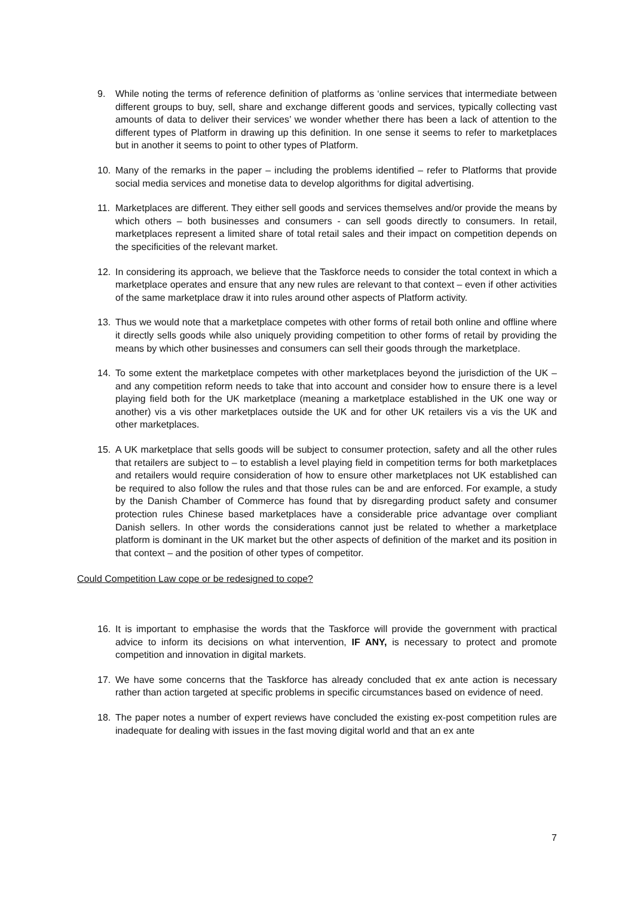9. While noting the terms of reference definition of platforms as ‘online services that intermediate between different groups to buy, sell, share and exchange different goods and services, typically collecting vast amounts of data to deliver their services’ we wonder whether there has been a lack of attention to the different types of Platform in drawing up this definition. In one sense it seems to refer to marketplaces but in another it seems to point to other types of Platform.
10. Many of the remarks in the paper – including the problems identified – refer to Platforms that provide social media services and monetise data to develop algorithms for digital advertising.
11. Marketplaces are different. They either sell goods and services themselves and/or provide the means by which others – both businesses and consumers - can sell goods directly to consumers. In retail, marketplaces represent a limited share of total retail sales and their impact on competition depends on the specificities of the relevant market.
12. In considering its approach, we believe that the Taskforce needs to consider the total context in which a marketplace operates and ensure that any new rules are relevant to that context – even if other activities of the same marketplace draw it into rules around other aspects of Platform activity.
13. Thus we would note that a marketplace competes with other forms of retail both online and offline where it directly sells goods while also uniquely providing competition to other forms of retail by providing the means by which other businesses and consumers can sell their goods through the marketplace.
14. To some extent the marketplace competes with other marketplaces beyond the jurisdiction of the UK – and any competition reform needs to take that into account and consider how to ensure there is a level playing field both for the UK marketplace (meaning a marketplace established in the UK one way or another) vis a vis other marketplaces outside the UK and for other UK retailers vis a vis the UK and other marketplaces.
15. A UK marketplace that sells goods will be subject to consumer protection, safety and all the other rules that retailers are subject to – to establish a level playing field in competition terms for both marketplaces and retailers would require consideration of how to ensure other marketplaces not UK established can be required to also follow the rules and that those rules can be and are enforced. For example, a study by the Danish Chamber of Commerce has found that by disregarding product safety and consumer protection rules Chinese based marketplaces have a considerable price advantage over compliant Danish sellers. In other words the considerations cannot just be related to whether a marketplace platform is dominant in the UK market but the other aspects of definition of the market and its position in that context – and the position of other types of competitor.
Could Competition Law cope or be redesigned to cope?
16. It is important to emphasise the words that the Taskforce will provide the government with practical advice to inform its decisions on what intervention, IF ANY, is necessary to protect and promote competition and innovation in digital markets.
17. We have some concerns that the Taskforce has already concluded that ex ante action is necessary rather than action targeted at specific problems in specific circumstances based on evidence of need.
18. The paper notes a number of expert reviews have concluded the existing ex-post competition rules are inadequate for dealing with issues in the fast moving digital world and that an ex ante
7